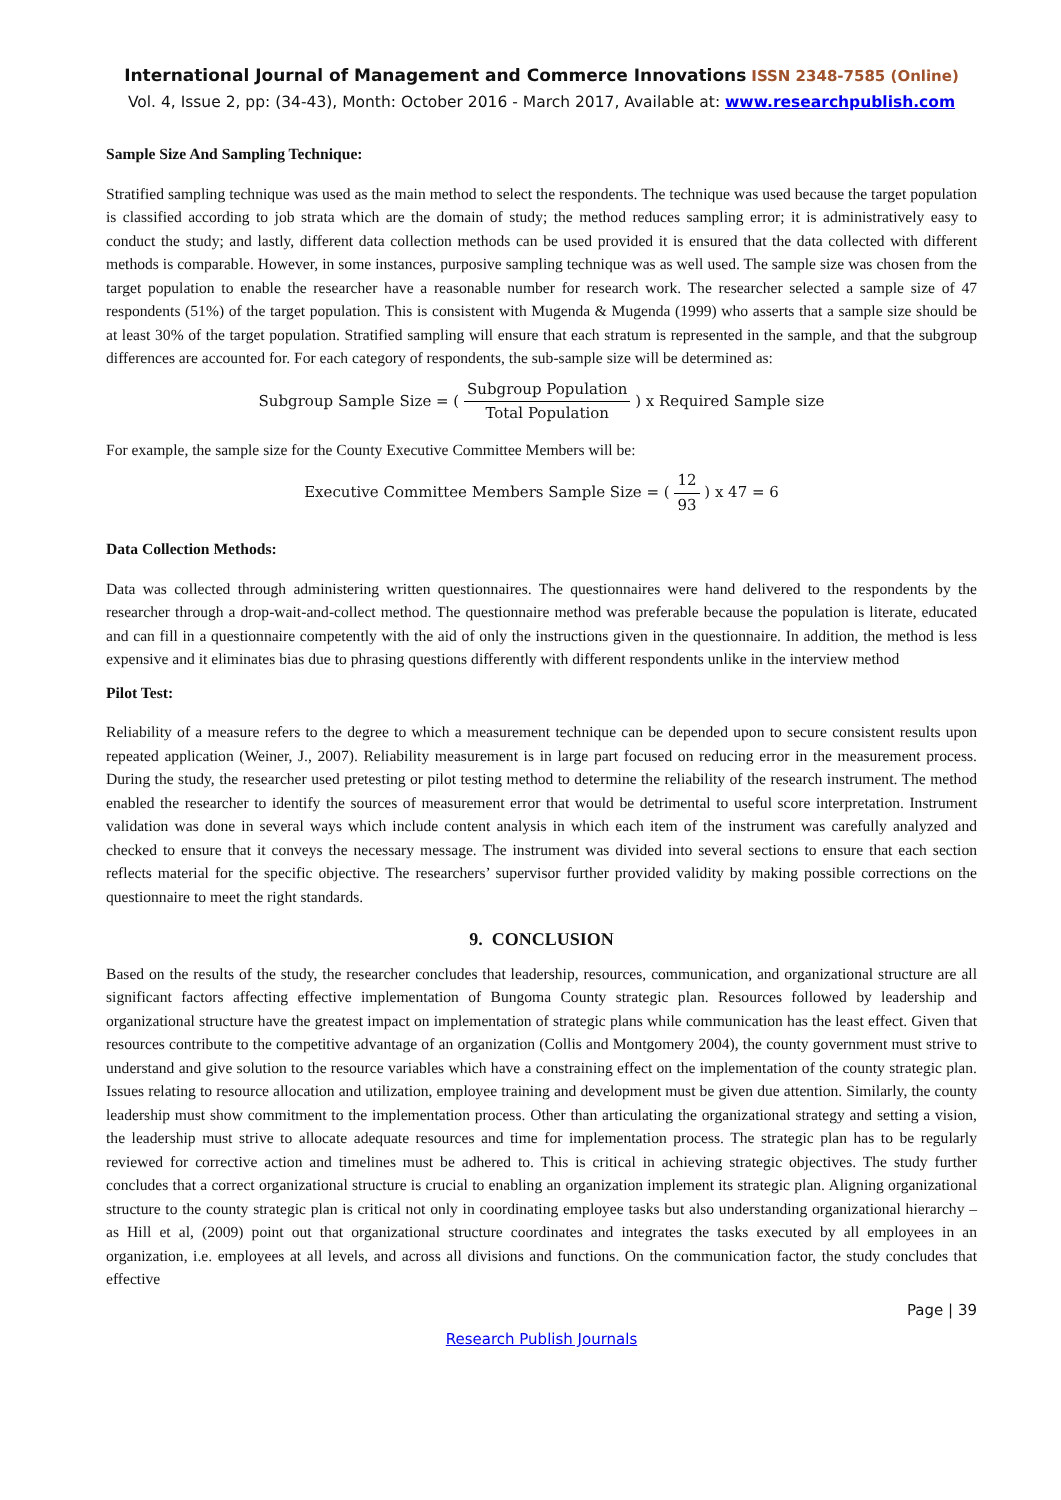International Journal of Management and Commerce Innovations ISSN 2348-7585 (Online)
Vol. 4, Issue 2, pp: (34-43), Month: October 2016 - March 2017, Available at: www.researchpublish.com
Sample Size And Sampling Technique:
Stratified sampling technique was used as the main method to select the respondents. The technique was used because the target population is classified according to job strata which are the domain of study; the method reduces sampling error; it is administratively easy to conduct the study; and lastly, different data collection methods can be used provided it is ensured that the data collected with different methods is comparable. However, in some instances, purposive sampling technique was as well used. The sample size was chosen from the target population to enable the researcher have a reasonable number for research work. The researcher selected a sample size of 47 respondents (51%) of the target population. This is consistent with Mugenda & Mugenda (1999) who asserts that a sample size should be at least 30% of the target population. Stratified sampling will ensure that each stratum is represented in the sample, and that the subgroup differences are accounted for. For each category of respondents, the sub-sample size will be determined as:
Subgroup Sample Size = ( Subgroup Population Total Population ) x Required Sample size
For example, the sample size for the County Executive Committee Members will be:
Executive Committee Members Sample Size = ( 12 93 ) x 47 = 6
Data Collection Methods:
Data was collected through administering written questionnaires. The questionnaires were hand delivered to the respondents by the researcher through a drop-wait-and-collect method. The questionnaire method was preferable because the population is literate, educated and can fill in a questionnaire competently with the aid of only the instructions given in the questionnaire. In addition, the method is less expensive and it eliminates bias due to phrasing questions differently with different respondents unlike in the interview method
Pilot Test:
Reliability of a measure refers to the degree to which a measurement technique can be depended upon to secure consistent results upon repeated application (Weiner, J., 2007). Reliability measurement is in large part focused on reducing error in the measurement process. During the study, the researcher used pretesting or pilot testing method to determine the reliability of the research instrument. The method enabled the researcher to identify the sources of measurement error that would be detrimental to useful score interpretation. Instrument validation was done in several ways which include content analysis in which each item of the instrument was carefully analyzed and checked to ensure that it conveys the necessary message. The instrument was divided into several sections to ensure that each section reflects material for the specific objective. The researchers’ supervisor further provided validity by making possible corrections on the questionnaire to meet the right standards.
9. CONCLUSION
Based on the results of the study, the researcher concludes that leadership, resources, communication, and organizational structure are all significant factors affecting effective implementation of Bungoma County strategic plan. Resources followed by leadership and organizational structure have the greatest impact on implementation of strategic plans while communication has the least effect. Given that resources contribute to the competitive advantage of an organization (Collis and Montgomery 2004), the county government must strive to understand and give solution to the resource variables which have a constraining effect on the implementation of the county strategic plan. Issues relating to resource allocation and utilization, employee training and development must be given due attention. Similarly, the county leadership must show commitment to the implementation process. Other than articulating the organizational strategy and setting a vision, the leadership must strive to allocate adequate resources and time for implementation process. The strategic plan has to be regularly reviewed for corrective action and timelines must be adhered to. This is critical in achieving strategic objectives. The study further concludes that a correct organizational structure is crucial to enabling an organization implement its strategic plan. Aligning organizational structure to the county strategic plan is critical not only in coordinating employee tasks but also understanding organizational hierarchy – as Hill et al, (2009) point out that organizational structure coordinates and integrates the tasks executed by all employees in an organization, i.e. employees at all levels, and across all divisions and functions. On the communication factor, the study concludes that effective
Page | 39
Research Publish Journals